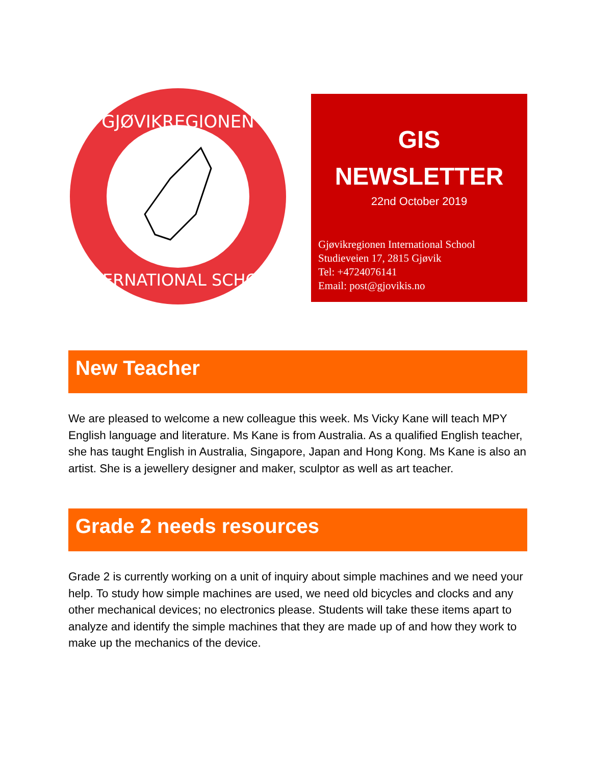GJØVIKREGIONEN
INTERNATIONAL SCHOOL
GIS
NEWSLETTER
22nd October 2019
Gjøvikregionen International School
Studieveien 17, 2815 Gjøvik
Tel: +4724076141
Email: post@gjovikis.no
New Teacher
We are pleased to welcome a new colleague this week. Ms Vicky Kane will teach MPY English language and literature. Ms Kane is from Australia. As a qualified English teacher, she has taught English in Australia, Singapore, Japan and Hong Kong. Ms Kane is also an artist. She is a jewellery designer and maker, sculptor as well as art teacher.
Grade 2 needs resources
Grade 2 is currently working on a unit of inquiry about simple machines and we need your help. To study how simple machines are used, we need old bicycles and clocks and any other mechanical devices; no electronics please. Students will take these items apart to analyze and identify the simple machines that they are made up of and how they work to make up the mechanics of the device.